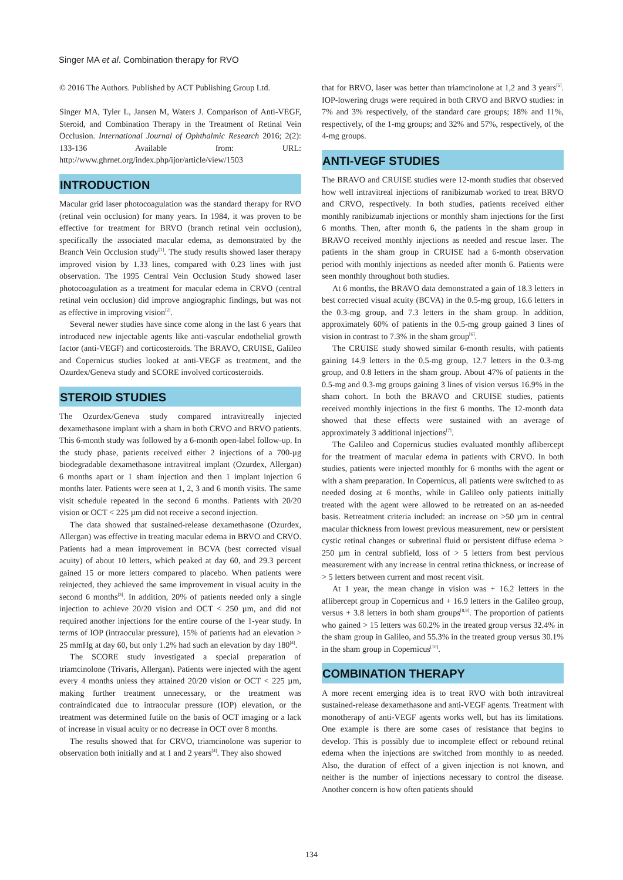Singer MA et al. Combination therapy for RVO
© 2016 The Authors. Published by ACT Publishing Group Ltd.
Singer MA, Tyler L, Jansen M, Waters J. Comparison of Anti-VEGF, Steroid, and Combination Therapy in the Treatment of Retinal Vein Occlusion. International Journal of Ophthalmic Research 2016; 2(2): 133-136 Available from: URL: http://www.ghrnet.org/index.php/ijor/article/view/1503
INTRODUCTION
Macular grid laser photocoagulation was the standard therapy for RVO (retinal vein occlusion) for many years. In 1984, it was proven to be effective for treatment for BRVO (branch retinal vein occlusion), specifically the associated macular edema, as demonstrated by the Branch Vein Occlusion study<sup>[1]</sup>. The study results showed laser therapy improved vision by 1.33 lines, compared with 0.23 lines with just observation. The 1995 Central Vein Occlusion Study showed laser photocoagulation as a treatment for macular edema in CRVO (central retinal vein occlusion) did improve angiographic findings, but was not as effective in improving vision<sup>[2]</sup>.
Several newer studies have since come along in the last 6 years that introduced new injectable agents like anti-vascular endothelial growth factor (anti-VEGF) and corticosteroids. The BRAVO, CRUISE, Galileo and Copernicus studies looked at anti-VEGF as treatment, and the Ozurdex/Geneva study and SCORE involved corticosteroids.
STEROID STUDIES
The Ozurdex/Geneva study compared intravitreally injected dexamethasone implant with a sham in both CRVO and BRVO patients. This 6-month study was followed by a 6-month open-label follow-up. In the study phase, patients received either 2 injections of a 700-µg biodegradable dexamethasone intravitreal implant (Ozurdex, Allergan) 6 months apart or 1 sham injection and then 1 implant injection 6 months later. Patients were seen at 1, 2, 3 and 6 month visits. The same visit schedule repeated in the second 6 months. Patients with 20/20 vision or OCT < 225 µm did not receive a second injection.
The data showed that sustained-release dexamethasone (Ozurdex, Allergan) was effective in treating macular edema in BRVO and CRVO. Patients had a mean improvement in BCVA (best corrected visual acuity) of about 10 letters, which peaked at day 60, and 29.3 percent gained 15 or more letters compared to placebo. When patients were reinjected, they achieved the same improvement in visual acuity in the second 6 months<sup>[3]</sup>. In addition, 20% of patients needed only a single injection to achieve 20/20 vision and OCT < 250 µm, and did not required another injections for the entire course of the 1-year study. In terms of IOP (intraocular pressure), 15% of patients had an elevation > 25 mmHg at day 60, but only 1.2% had such an elevation by day 180<sup>[4]</sup>.
The SCORE study investigated a special preparation of triamcinolone (Trivaris, Allergan). Patients were injected with the agent every 4 months unless they attained 20/20 vision or OCT < 225 µm, making further treatment unnecessary, or the treatment was contraindicated due to intraocular pressure (IOP) elevation, or the treatment was determined futile on the basis of OCT imaging or a lack of increase in visual acuity or no decrease in OCT over 8 months.
The results showed that for CRVO, triamcinolone was superior to observation both initially and at 1 and 2 years<sup>[4]</sup>. They also showed
that for BRVO, laser was better than triamcinolone at 1,2 and 3 years<sup>[5]</sup>. IOP-lowering drugs were required in both CRVO and BRVO studies: in 7% and 3% respectively, of the standard care groups; 18% and 11%, respectively, of the 1-mg groups; and 32% and 57%, respectively, of the 4-mg groups.
ANTI-VEGF STUDIES
The BRAVO and CRUISE studies were 12-month studies that observed how well intravitreal injections of ranibizumab worked to treat BRVO and CRVO, respectively. In both studies, patients received either monthly ranibizumab injections or monthly sham injections for the first 6 months. Then, after month 6, the patients in the sham group in BRAVO received monthly injections as needed and rescue laser. The patients in the sham group in CRUISE had a 6-month observation period with monthly injections as needed after month 6. Patients were seen monthly throughout both studies.
At 6 months, the BRAVO data demonstrated a gain of 18.3 letters in best corrected visual acuity (BCVA) in the 0.5-mg group, 16.6 letters in the 0.3-mg group, and 7.3 letters in the sham group. In addition, approximately 60% of patients in the 0.5-mg group gained 3 lines of vision in contrast to 7.3% in the sham group<sup>[6]</sup>.
The CRUISE study showed similar 6-month results, with patients gaining 14.9 letters in the 0.5-mg group, 12.7 letters in the 0.3-mg group, and 0.8 letters in the sham group. About 47% of patients in the 0.5-mg and 0.3-mg groups gaining 3 lines of vision versus 16.9% in the sham cohort. In both the BRAVO and CRUISE studies, patients received monthly injections in the first 6 months. The 12-month data showed that these effects were sustained with an average of approximately 3 additional injections<sup>[7]</sup>.
The Galileo and Copernicus studies evaluated monthly aflibercept for the treatment of macular edema in patients with CRVO. In both studies, patients were injected monthly for 6 months with the agent or with a sham preparation. In Copernicus, all patients were switched to as needed dosing at 6 months, while in Galileo only patients initially treated with the agent were allowed to be retreated on an as-needed basis. Retreatment criteria included: an increase on >50 µm in central macular thickness from lowest previous measurement, new or persistent cystic retinal changes or subretinal fluid or persistent diffuse edema > 250 µm in central subfield, loss of > 5 letters from best pervious measurement with any increase in central retina thickness, or increase of > 5 letters between current and most recent visit.
At 1 year, the mean change in vision was + 16.2 letters in the aflibercept group in Copernicus and + 16.9 letters in the Galileo group, versus + 3.8 letters in both sham groups<sup>[8,9]</sup>. The proportion of patients who gained > 15 letters was 60.2% in the treated group versus 32.4% in the sham group in Galileo, and 55.3% in the treated group versus 30.1% in the sham group in Copernicus<sup>[10]</sup>.
COMBINATION THERAPY
A more recent emerging idea is to treat RVO with both intravitreal sustained-release dexamethasone and anti-VEGF agents. Treatment with monotherapy of anti-VEGF agents works well, but has its limitations. One example is there are some cases of resistance that begins to develop. This is possibly due to incomplete effect or rebound retinal edema when the injections are switched from monthly to as needed. Also, the duration of effect of a given injection is not known, and neither is the number of injections necessary to control the disease. Another concern is how often patients should
134